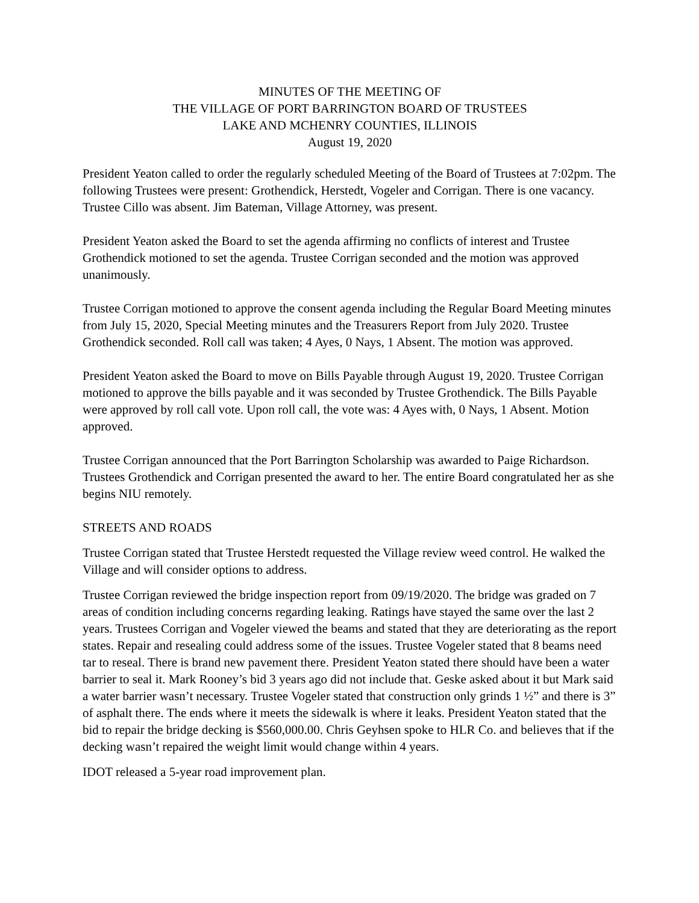MINUTES OF THE MEETING OF
THE VILLAGE OF PORT BARRINGTON BOARD OF TRUSTEES
LAKE AND MCHENRY COUNTIES, ILLINOIS
August 19, 2020
President Yeaton called to order the regularly scheduled Meeting of the Board of Trustees at 7:02pm. The following Trustees were present: Grothendick, Herstedt, Vogeler and Corrigan. There is one vacancy. Trustee Cillo was absent. Jim Bateman, Village Attorney, was present.
President Yeaton asked the Board to set the agenda affirming no conflicts of interest and Trustee Grothendick motioned to set the agenda. Trustee Corrigan seconded and the motion was approved unanimously.
Trustee Corrigan motioned to approve the consent agenda including the Regular Board Meeting minutes from July 15, 2020, Special Meeting minutes and the Treasurers Report from July 2020. Trustee Grothendick seconded. Roll call was taken; 4 Ayes, 0 Nays, 1 Absent. The motion was approved.
President Yeaton asked the Board to move on Bills Payable through August 19, 2020. Trustee Corrigan motioned to approve the bills payable and it was seconded by Trustee Grothendick. The Bills Payable were approved by roll call vote. Upon roll call, the vote was: 4 Ayes with, 0 Nays, 1 Absent. Motion approved.
Trustee Corrigan announced that the Port Barrington Scholarship was awarded to Paige Richardson. Trustees Grothendick and Corrigan presented the award to her. The entire Board congratulated her as she begins NIU remotely.
STREETS AND ROADS
Trustee Corrigan stated that Trustee Herstedt requested the Village review weed control. He walked the Village and will consider options to address.
Trustee Corrigan reviewed the bridge inspection report from 09/19/2020. The bridge was graded on 7 areas of condition including concerns regarding leaking. Ratings have stayed the same over the last 2 years. Trustees Corrigan and Vogeler viewed the beams and stated that they are deteriorating as the report states. Repair and resealing could address some of the issues. Trustee Vogeler stated that 8 beams need tar to reseal. There is brand new pavement there. President Yeaton stated there should have been a water barrier to seal it. Mark Rooney’s bid 3 years ago did not include that. Geske asked about it but Mark said a water barrier wasn’t necessary. Trustee Vogeler stated that construction only grinds 1 ½” and there is 3” of asphalt there. The ends where it meets the sidewalk is where it leaks. President Yeaton stated that the bid to repair the bridge decking is $560,000.00. Chris Geyhsen spoke to HLR Co. and believes that if the decking wasn’t repaired the weight limit would change within 4 years.
IDOT released a 5-year road improvement plan.